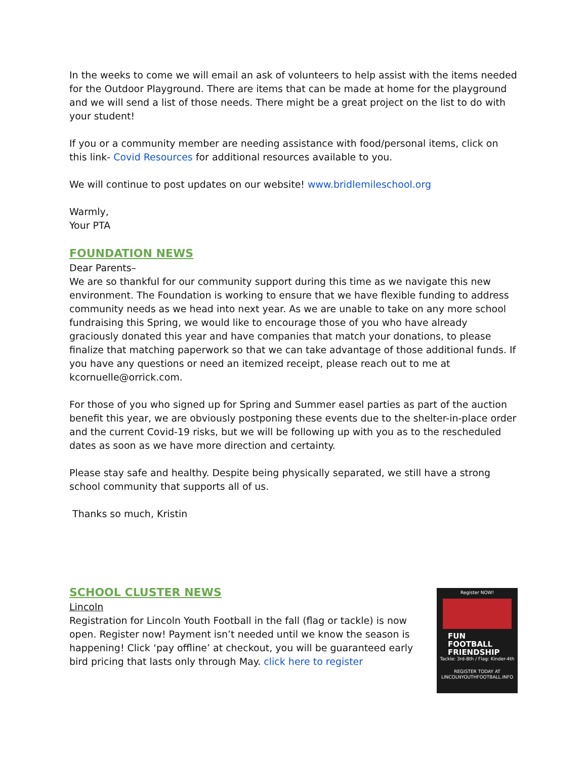In the weeks to come we will email an ask of volunteers to help assist with the items needed for the Outdoor Playground. There are items that can be made at home for the playground and we will send a list of those needs. There might be a great project on the list to do with your student!
If you or a community member are needing assistance with food/personal items, click on this link- Covid Resources for additional resources available to you.
We will continue to post updates on our website! www.bridlemileschool.org
Warmly,
Your PTA
FOUNDATION NEWS
Dear Parents–
We are so thankful for our community support during this time as we navigate this new environment. The Foundation is working to ensure that we have flexible funding to address community needs as we head into next year. As we are unable to take on any more school fundraising this Spring, we would like to encourage those of you who have already graciously donated this year and have companies that match your donations, to please finalize that matching paperwork so that we can take advantage of those additional funds. If you have any questions or need an itemized receipt, please reach out to me at kcornuelle@orrick.com.
For those of you who signed up for Spring and Summer easel parties as part of the auction benefit this year, we are obviously postponing these events due to the shelter-in-place order and the current Covid-19 risks, but we will be following up with you as to the rescheduled dates as soon as we have more direction and certainty.
Please stay safe and healthy. Despite being physically separated, we still have a strong school community that supports all of us.
Thanks so much, Kristin
SCHOOL CLUSTER NEWS
Lincoln
Registration for Lincoln Youth Football in the fall (flag or tackle) is now open. Register now! Payment isn’t needed until we know the season is happening! Click ‘pay offline’ at checkout, you will be guaranteed early bird pricing that lasts only through May. click here to register
Register NOW!
FUN
FOOTBALL
FRIENDSHIP
Tackle: 3rd-8th / Flag: Kinder-4th
REGISTER TODAY AT
LINCOLNYOUTHFOOTBALL.INFO